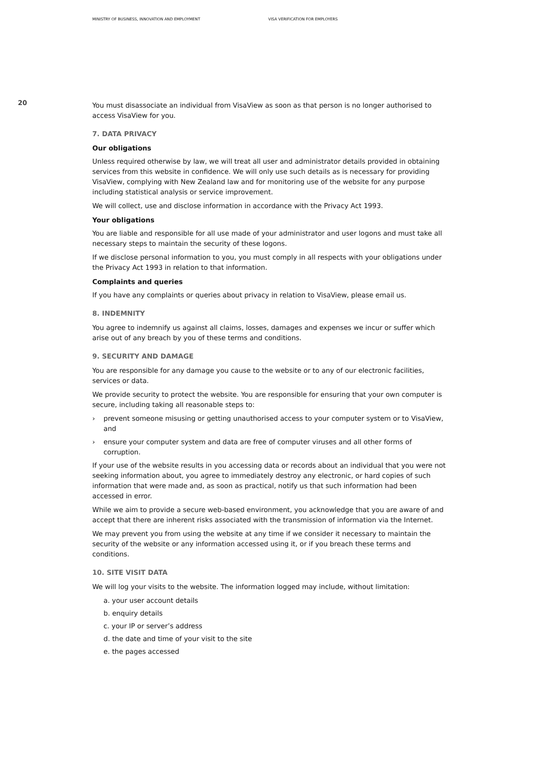MINISTRY OF BUSINESS, INNOVATION AND EMPLOYMENT VISA VERIFICATION FOR EMPLOYERS
20
You must disassociate an individual from VisaView as soon as that person is no longer authorised to access VisaView for you.
7. DATA PRIVACY
Our obligations
Unless required otherwise by law, we will treat all user and administrator details provided in obtaining services from this website in confidence. We will only use such details as is necessary for providing VisaView, complying with New Zealand law and for monitoring use of the website for any purpose including statistical analysis or service improvement.
We will collect, use and disclose information in accordance with the Privacy Act 1993.
Your obligations
You are liable and responsible for all use made of your administrator and user logons and must take all necessary steps to maintain the security of these logons.
If we disclose personal information to you, you must comply in all respects with your obligations under the Privacy Act 1993 in relation to that information.
Complaints and queries
If you have any complaints or queries about privacy in relation to VisaView, please email us.
8. INDEMNITY
You agree to indemnify us against all claims, losses, damages and expenses we incur or suffer which arise out of any breach by you of these terms and conditions.
9. SECURITY AND DAMAGE
You are responsible for any damage you cause to the website or to any of our electronic facilities, services or data.
We provide security to protect the website. You are responsible for ensuring that your own computer is secure, including taking all reasonable steps to:
› prevent someone misusing or getting unauthorised access to your computer system or to VisaView, and
› ensure your computer system and data are free of computer viruses and all other forms of corruption.
If your use of the website results in you accessing data or records about an individual that you were not seeking information about, you agree to immediately destroy any electronic, or hard copies of such information that were made and, as soon as practical, notify us that such information had been accessed in error.
While we aim to provide a secure web-based environment, you acknowledge that you are aware of and accept that there are inherent risks associated with the transmission of information via the Internet.
We may prevent you from using the website at any time if we consider it necessary to maintain the security of the website or any information accessed using it, or if you breach these terms and conditions.
10. SITE VISIT DATA
We will log your visits to the website. The information logged may include, without limitation:
a. your user account details
b. enquiry details
c. your IP or server’s address
d. the date and time of your visit to the site
e. the pages accessed